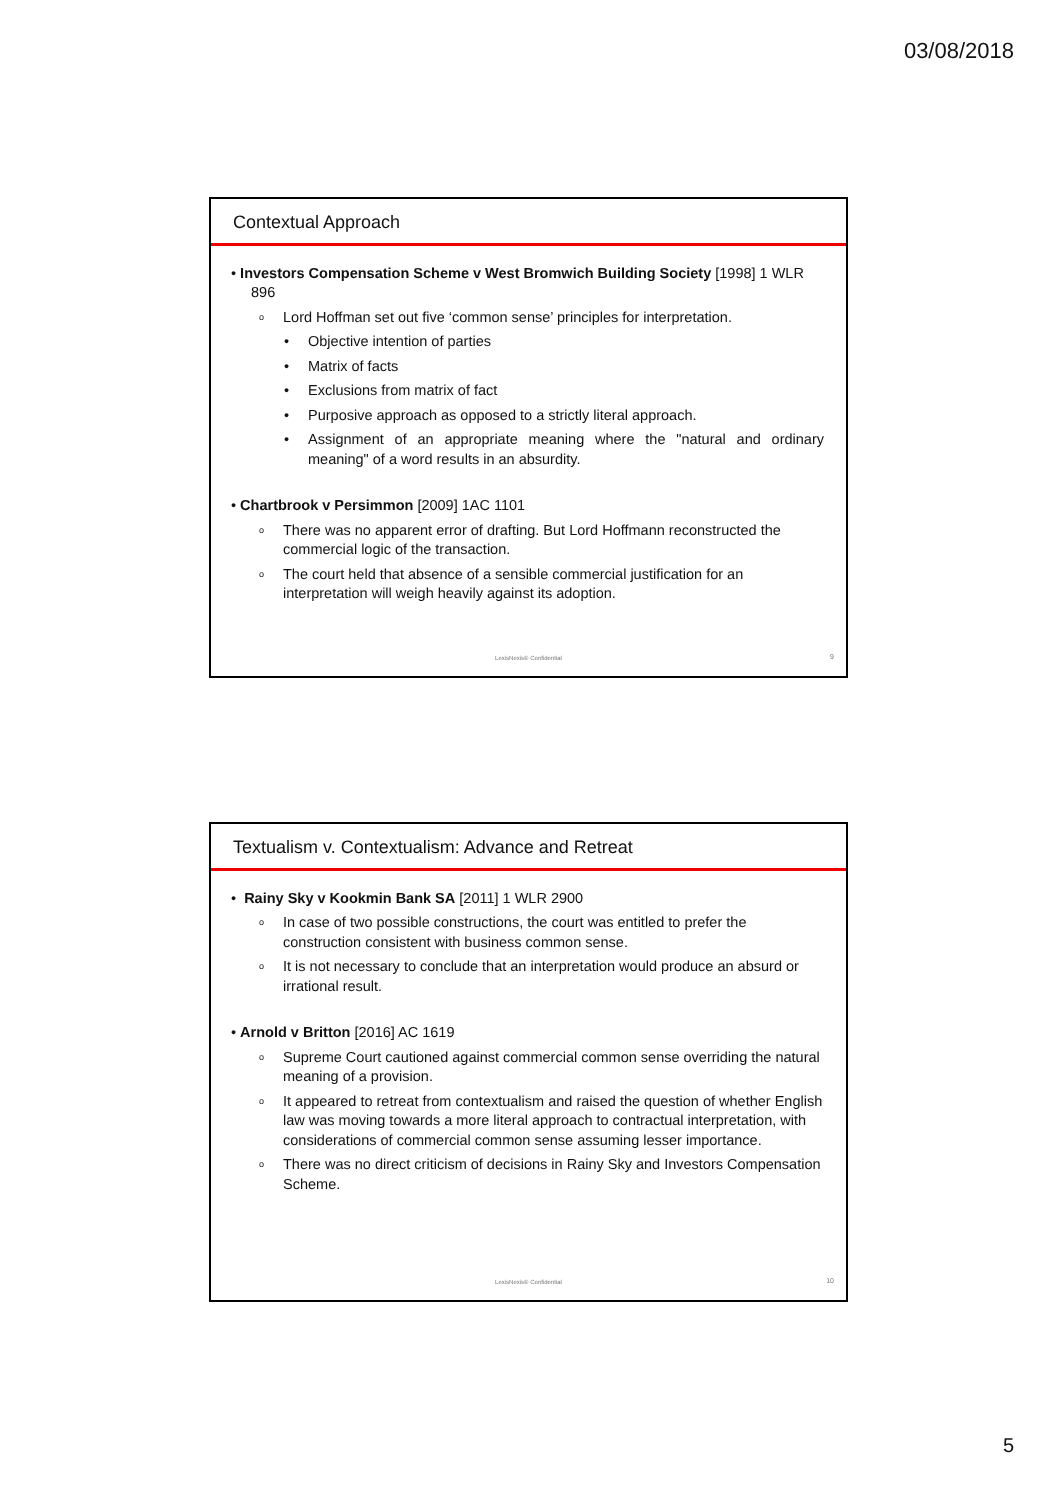03/08/2018
Contextual Approach
• Investors Compensation Scheme v West Bromwich Building Society [1998] 1 WLR 896
o Lord Hoffman set out five ‘common sense’ principles for interpretation.
• Objective intention of parties
• Matrix of facts
• Exclusions from matrix of fact
• Purposive approach as opposed to a strictly literal approach.
• Assignment of an appropriate meaning where the "natural and ordinary meaning" of a word results in an absurdity.
• Chartbrook v Persimmon [2009] 1AC 1101
o There was no apparent error of drafting. But Lord Hoffmann reconstructed the commercial logic of the transaction.
o The court held that absence of a sensible commercial justification for an interpretation will weigh heavily against its adoption.
LexisNexis® Confidential 9
Textualism v. Contextualism: Advance and Retreat
• Rainy Sky v Kookmin Bank SA [2011] 1 WLR 2900
o In case of two possible constructions, the court was entitled to prefer the construction consistent with business common sense.
o It is not necessary to conclude that an interpretation would produce an absurd or irrational result.
• Arnold v Britton [2016] AC 1619
o Supreme Court cautioned against commercial common sense overriding the natural meaning of a provision.
o It appeared to retreat from contextualism and raised the question of whether English law was moving towards a more literal approach to contractual interpretation, with considerations of commercial common sense assuming lesser importance.
o There was no direct criticism of decisions in Rainy Sky and Investors Compensation Scheme.
LexisNexis® Confidential 10
5